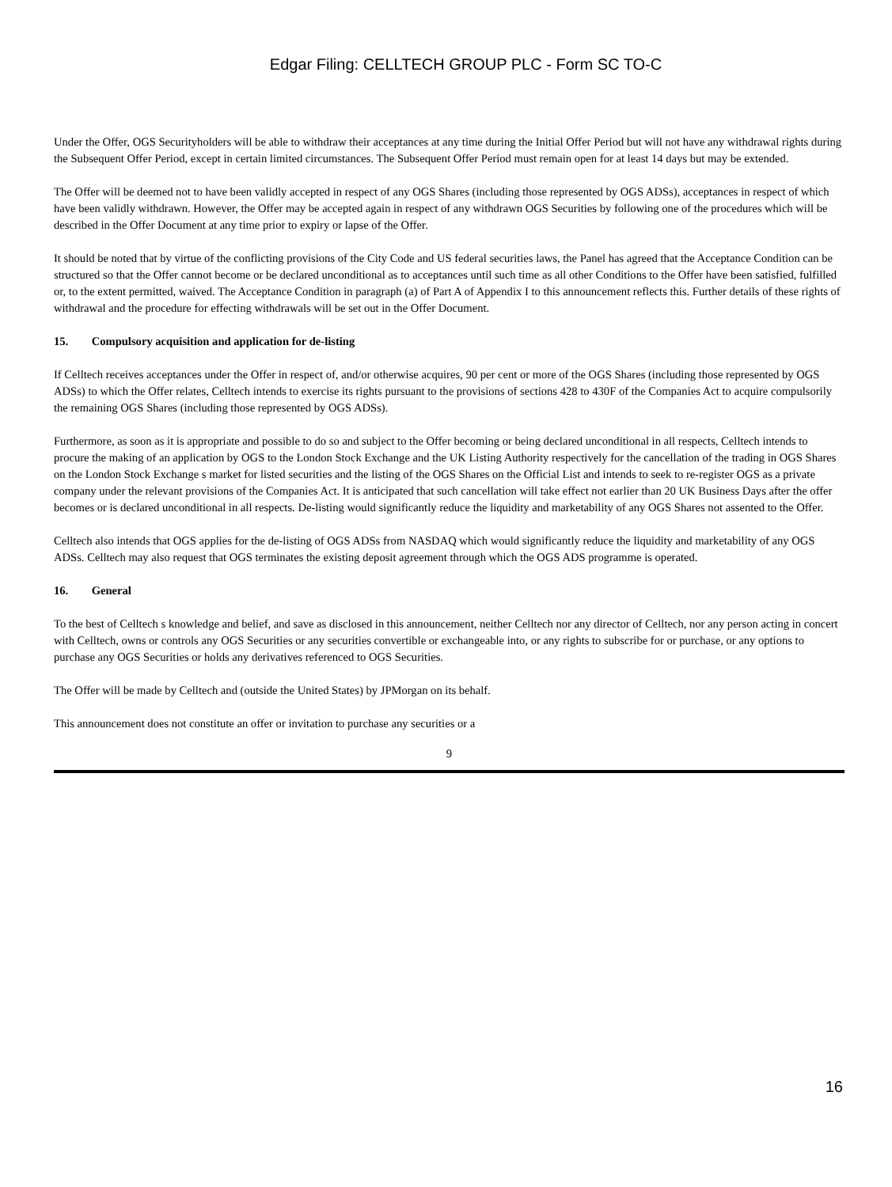Edgar Filing: CELLTECH GROUP PLC - Form SC TO-C
Under the Offer, OGS Securityholders will be able to withdraw their acceptances at any time during the Initial Offer Period but will not have any withdrawal rights during the Subsequent Offer Period, except in certain limited circumstances. The Subsequent Offer Period must remain open for at least 14 days but may be extended.
The Offer will be deemed not to have been validly accepted in respect of any OGS Shares (including those represented by OGS ADSs), acceptances in respect of which have been validly withdrawn. However, the Offer may be accepted again in respect of any withdrawn OGS Securities by following one of the procedures which will be described in the Offer Document at any time prior to expiry or lapse of the Offer.
It should be noted that by virtue of the conflicting provisions of the City Code and US federal securities laws, the Panel has agreed that the Acceptance Condition can be structured so that the Offer cannot become or be declared unconditional as to acceptances until such time as all other Conditions to the Offer have been satisfied, fulfilled or, to the extent permitted, waived. The Acceptance Condition in paragraph (a) of Part A of Appendix I to this announcement reflects this. Further details of these rights of withdrawal and the procedure for effecting withdrawals will be set out in the Offer Document.
15. Compulsory acquisition and application for de-listing
If Celltech receives acceptances under the Offer in respect of, and/or otherwise acquires, 90 per cent or more of the OGS Shares (including those represented by OGS ADSs) to which the Offer relates, Celltech intends to exercise its rights pursuant to the provisions of sections 428 to 430F of the Companies Act to acquire compulsorily the remaining OGS Shares (including those represented by OGS ADSs).
Furthermore, as soon as it is appropriate and possible to do so and subject to the Offer becoming or being declared unconditional in all respects, Celltech intends to procure the making of an application by OGS to the London Stock Exchange and the UK Listing Authority respectively for the cancellation of the trading in OGS Shares on the London Stock Exchange s market for listed securities and the listing of the OGS Shares on the Official List and intends to seek to re-register OGS as a private company under the relevant provisions of the Companies Act. It is anticipated that such cancellation will take effect not earlier than 20 UK Business Days after the offer becomes or is declared unconditional in all respects. De-listing would significantly reduce the liquidity and marketability of any OGS Shares not assented to the Offer.
Celltech also intends that OGS applies for the de-listing of OGS ADSs from NASDAQ which would significantly reduce the liquidity and marketability of any OGS ADSs. Celltech may also request that OGS terminates the existing deposit agreement through which the OGS ADS programme is operated.
16. General
To the best of Celltech s knowledge and belief, and save as disclosed in this announcement, neither Celltech nor any director of Celltech, nor any person acting in concert with Celltech, owns or controls any OGS Securities or any securities convertible or exchangeable into, or any rights to subscribe for or purchase, or any options to purchase any OGS Securities or holds any derivatives referenced to OGS Securities.
The Offer will be made by Celltech and (outside the United States) by JPMorgan on its behalf.
This announcement does not constitute an offer or invitation to purchase any securities or a
9
16